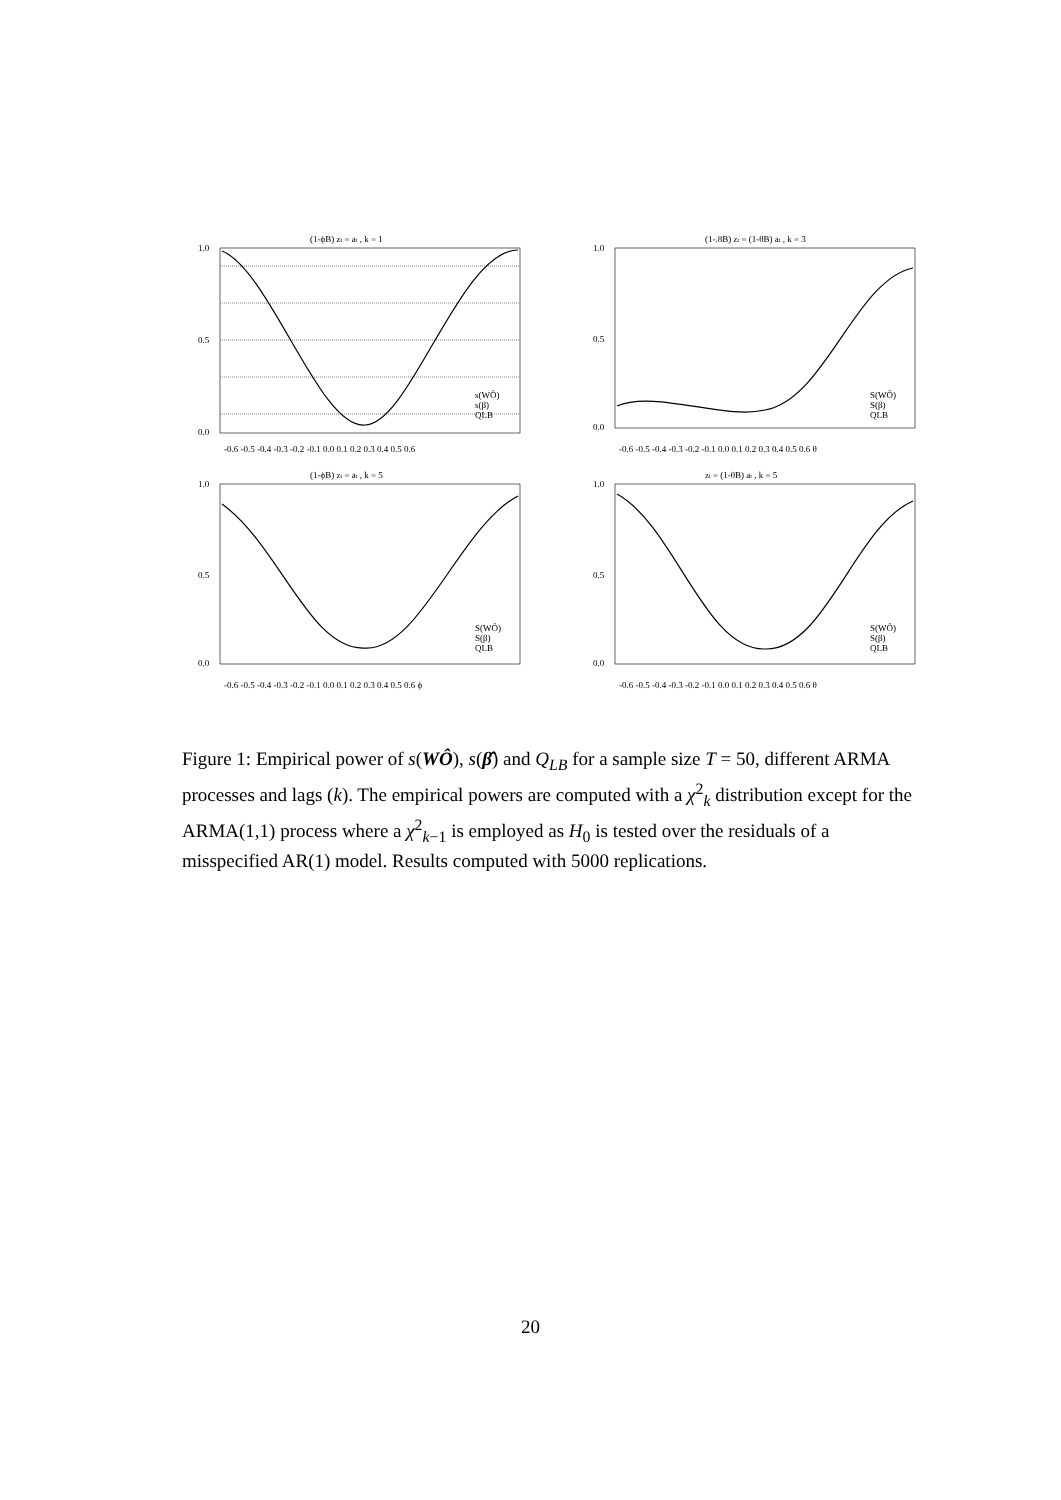(1-ϕB) zt = at , k = 1
1.0
0.5
0.0
-0.6 -0.5 -0.4 -0.3 -0.2 -0.1 0.0 0.1 0.2 0.3 0.4 0.5 0.6
s(WÔ)
s(β)
QLB
(1-.8B) zt = (1-θB) at , k = 3
1.0
0.5
0.0
-0.6 -0.5 -0.4 -0.3 -0.2 -0.1 0.0 0.1 0.2 0.3 0.4 0.5 0.6 θ
S(WÔ)
S(β)
QLB
(1-ϕB) zt = at , k = 5
1.0
0.5
0.0
-0.6 -0.5 -0.4 -0.3 -0.2 -0.1 0.0 0.1 0.2 0.3 0.4 0.5 0.6 ϕ
S(WÔ)
S(β)
QLB
zt = (1-θB) at , k = 5
1.0
0.5
0.0
-0.6 -0.5 -0.4 -0.3 -0.2 -0.1 0.0 0.1 0.2 0.3 0.4 0.5 0.6 θ
S(WÔ)
S(β)
QLB
Figure 1: Empirical power of s(WÔ), s(β̂) and Q<sub>LB</sub> for a sample size T = 50, different ARMA processes and lags (k). The empirical powers are computed with a χ<sup>2</sup><sub>k</sub> distribution except for the ARMA(1,1) process where a χ<sup>2</sup><sub>k−1</sub> is employed as H<sub>0</sub> is tested over the residuals of a misspecified AR(1) model. Results computed with 5000 replications.
20